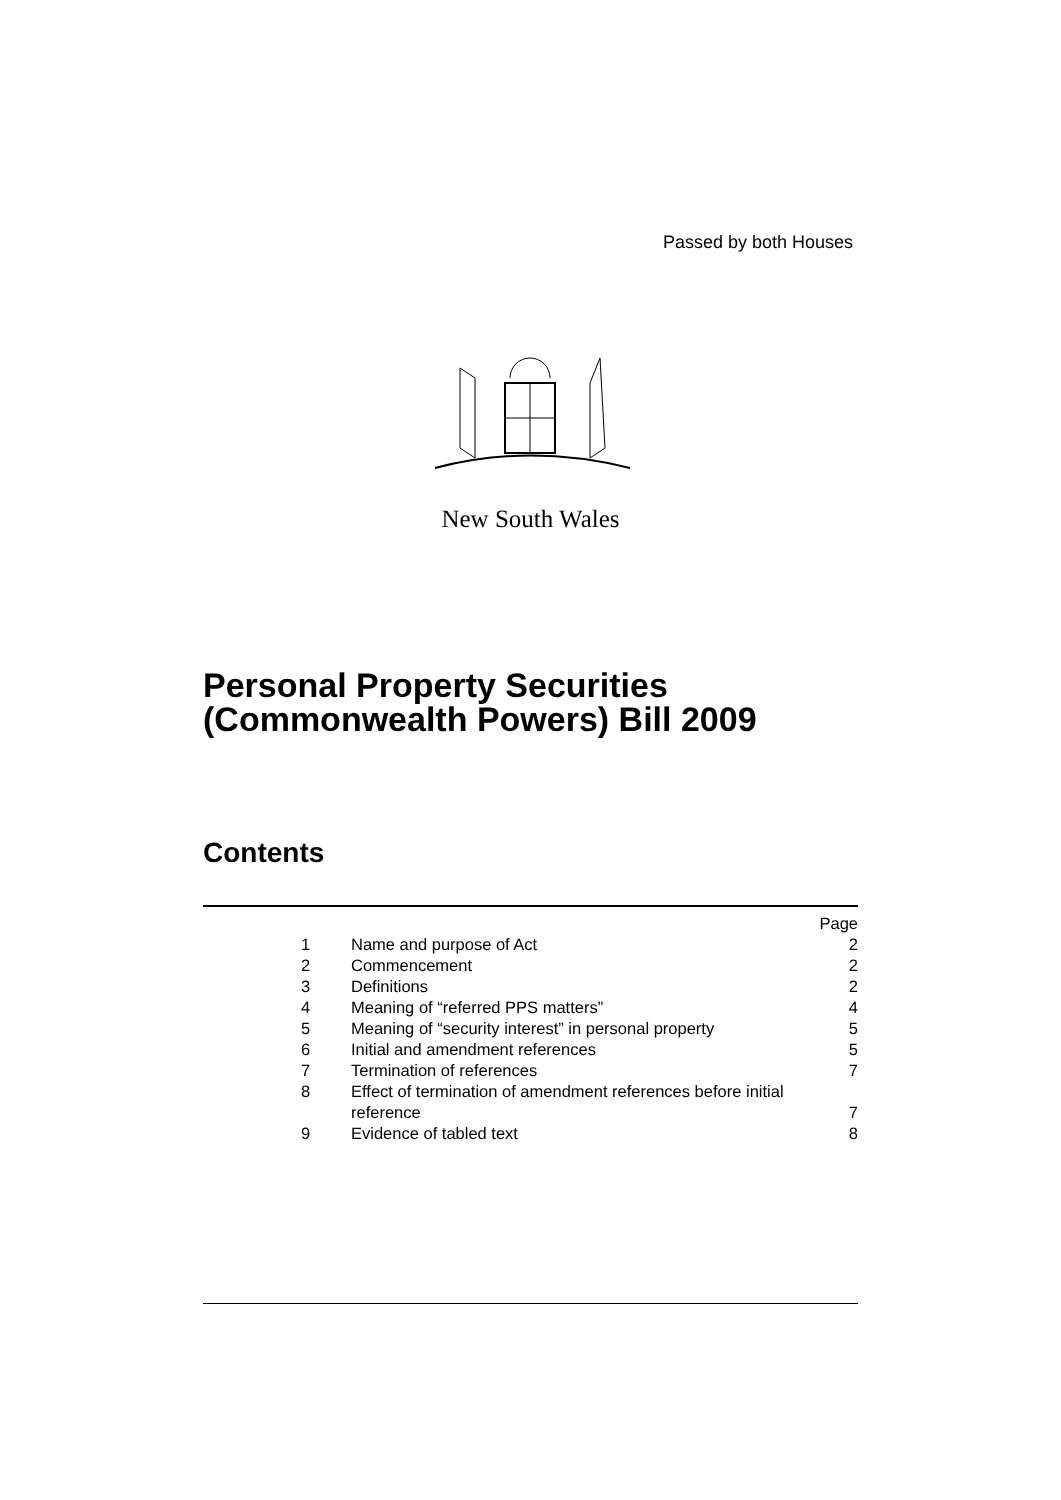Passed by both Houses
New South Wales
Personal Property Securities
(Commonwealth Powers) Bill 2009
Contents
| | | Page |
| 1 | Name and purpose of Act | 2 |
| 2 | Commencement | 2 |
| 3 | Definitions | 2 |
| 4 | Meaning of “referred PPS matters” | 4 |
| 5 | Meaning of “security interest” in personal property | 5 |
| 6 | Initial and amendment references | 5 |
| 7 | Termination of references | 7 |
| 8 | Effect of termination of amendment references before initial reference | 7 |
| 9 | Evidence of tabled text | 8 |